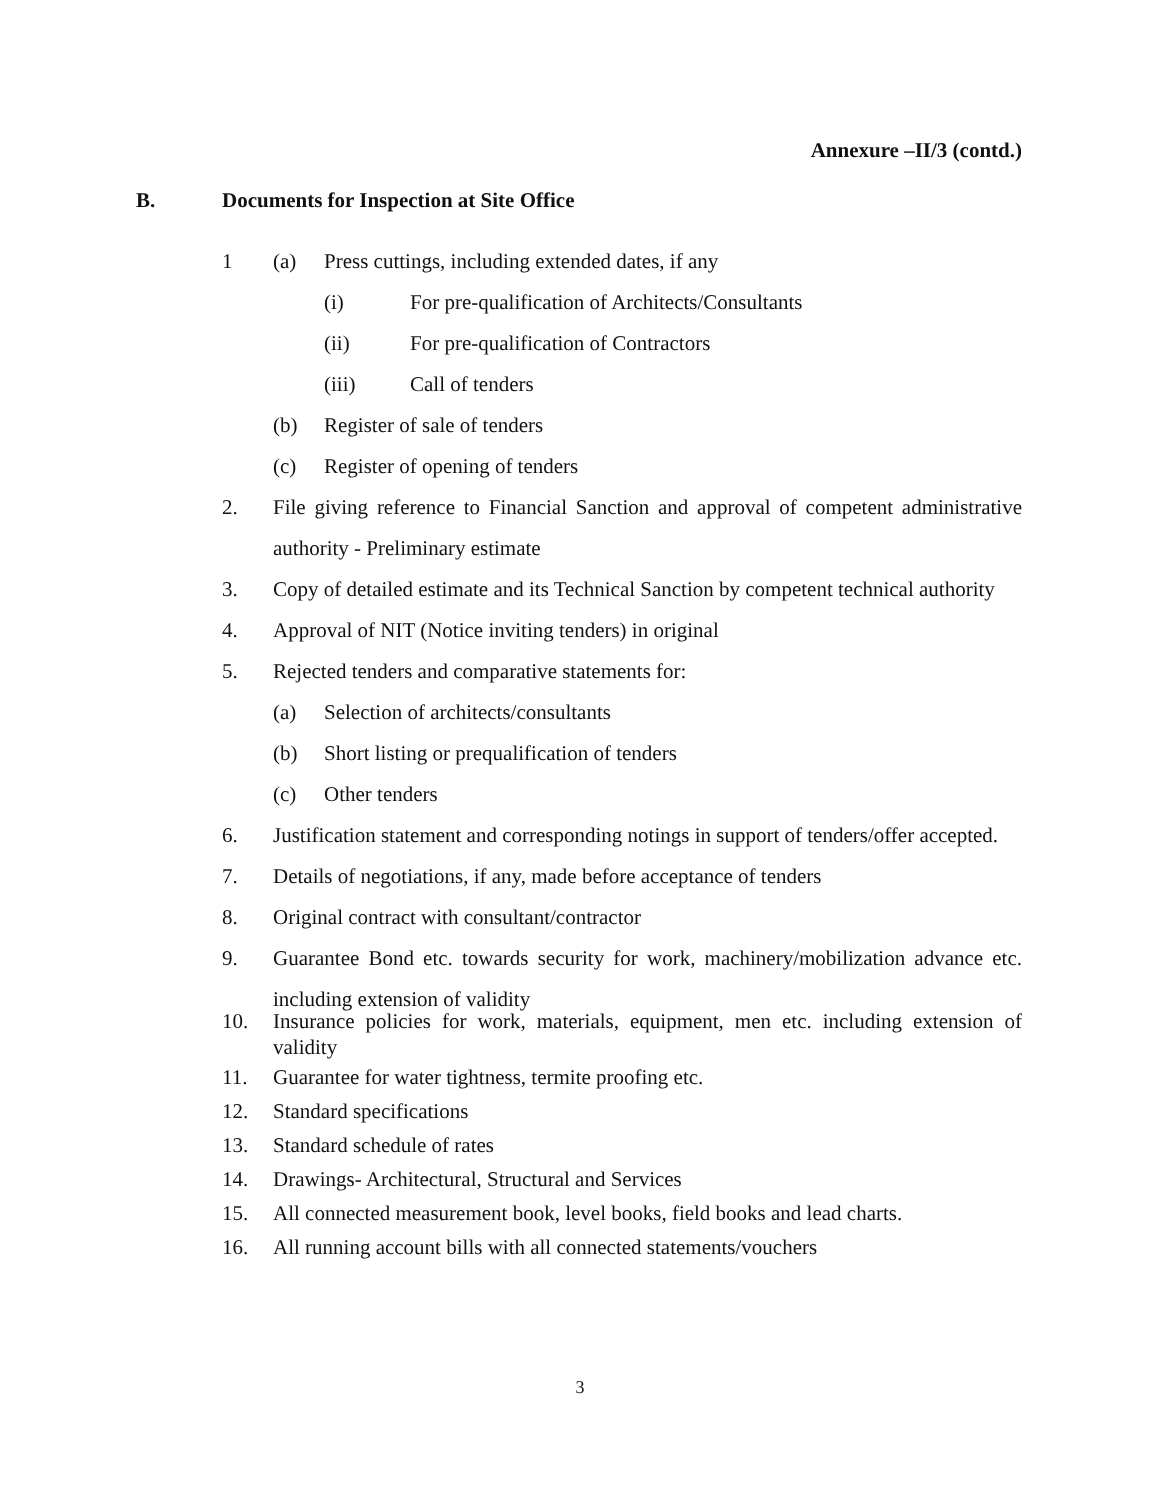Annexure –II/3 (contd.)
B. Documents for Inspection at Site Office
1 (a) Press cuttings, including extended dates, if any
(i) For pre-qualification of Architects/Consultants
(ii) For pre-qualification of Contractors
(iii) Call of tenders
(b) Register of sale of tenders
(c) Register of opening of tenders
2. File giving reference to Financial Sanction and approval of competent administrative authority - Preliminary estimate
3. Copy of detailed estimate and its Technical Sanction by competent technical authority
4. Approval of NIT (Notice inviting tenders) in original
5. Rejected tenders and comparative statements for:
(a) Selection of architects/consultants
(b) Short listing or prequalification of tenders
(c) Other tenders
6. Justification statement and corresponding notings in support of tenders/offer accepted.
7. Details of negotiations, if any, made before acceptance of tenders
8. Original contract with consultant/contractor
9. Guarantee Bond etc. towards security for work, machinery/mobilization advance etc. including extension of validity
10. Insurance policies for work, materials, equipment, men etc. including extension of validity
11. Guarantee for water tightness, termite proofing etc.
12. Standard specifications
13. Standard schedule of rates
14. Drawings- Architectural, Structural and Services
15. All connected measurement book, level books, field books and lead charts.
16. All running account bills with all connected statements/vouchers
3